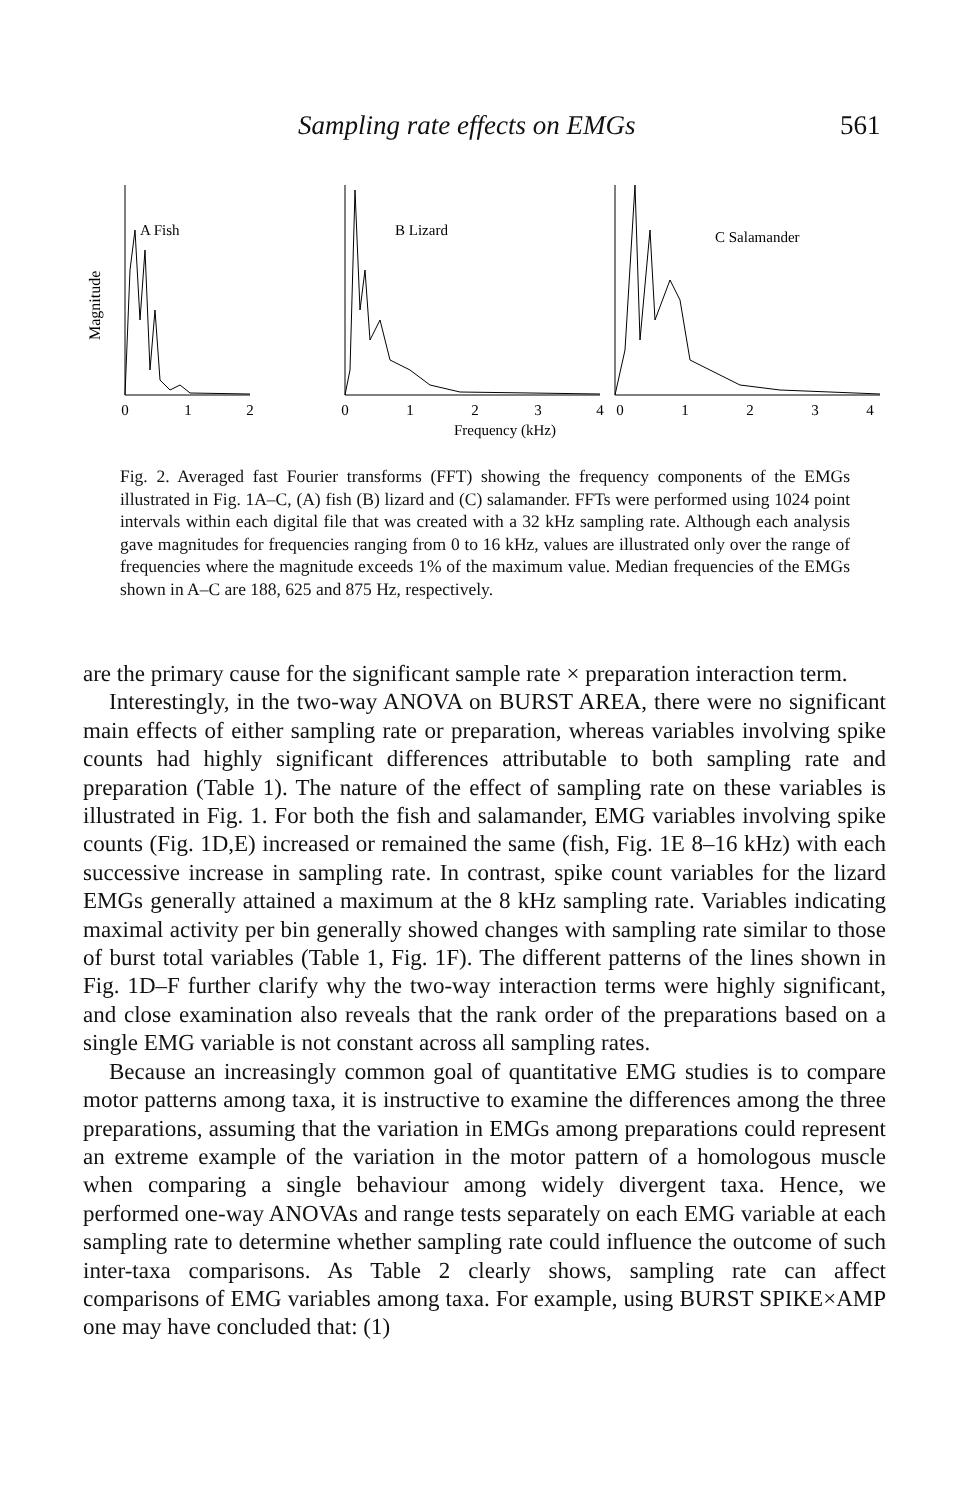Sampling rate effects on EMGs 561
Magnitude
A Fish
B Lizard
C Salamander
0
1
2
0
1
2
3
4
0
1
2
3
4
Frequency (kHz)
Fig. 2. Averaged fast Fourier transforms (FFT) showing the frequency components of the EMGs illustrated in Fig. 1A–C, (A) fish (B) lizard and (C) salamander. FFTs were performed using 1024 point intervals within each digital file that was created with a 32 kHz sampling rate. Although each analysis gave magnitudes for frequencies ranging from 0 to 16 kHz, values are illustrated only over the range of frequencies where the magnitude exceeds 1% of the maximum value. Median frequencies of the EMGs shown in A–C are 188, 625 and 875 Hz, respectively.
are the primary cause for the significant sample rate × preparation interaction term.
Interestingly, in the two-way ANOVA on BURST AREA, there were no significant main effects of either sampling rate or preparation, whereas variables involving spike counts had highly significant differences attributable to both sampling rate and preparation (Table 1). The nature of the effect of sampling rate on these variables is illustrated in Fig. 1. For both the fish and salamander, EMG variables involving spike counts (Fig. 1D,E) increased or remained the same (fish, Fig. 1E 8–16 kHz) with each successive increase in sampling rate. In contrast, spike count variables for the lizard EMGs generally attained a maximum at the 8 kHz sampling rate. Variables indicating maximal activity per bin generally showed changes with sampling rate similar to those of burst total variables (Table 1, Fig. 1F). The different patterns of the lines shown in Fig. 1D–F further clarify why the two-way interaction terms were highly significant, and close examination also reveals that the rank order of the preparations based on a single EMG variable is not constant across all sampling rates.
Because an increasingly common goal of quantitative EMG studies is to compare motor patterns among taxa, it is instructive to examine the differences among the three preparations, assuming that the variation in EMGs among preparations could represent an extreme example of the variation in the motor pattern of a homologous muscle when comparing a single behaviour among widely divergent taxa. Hence, we performed one-way ANOVAs and range tests separately on each EMG variable at each sampling rate to determine whether sampling rate could influence the outcome of such inter-taxa comparisons. As Table 2 clearly shows, sampling rate can affect comparisons of EMG variables among taxa. For example, using BURST SPIKE×AMP one may have concluded that: (1)